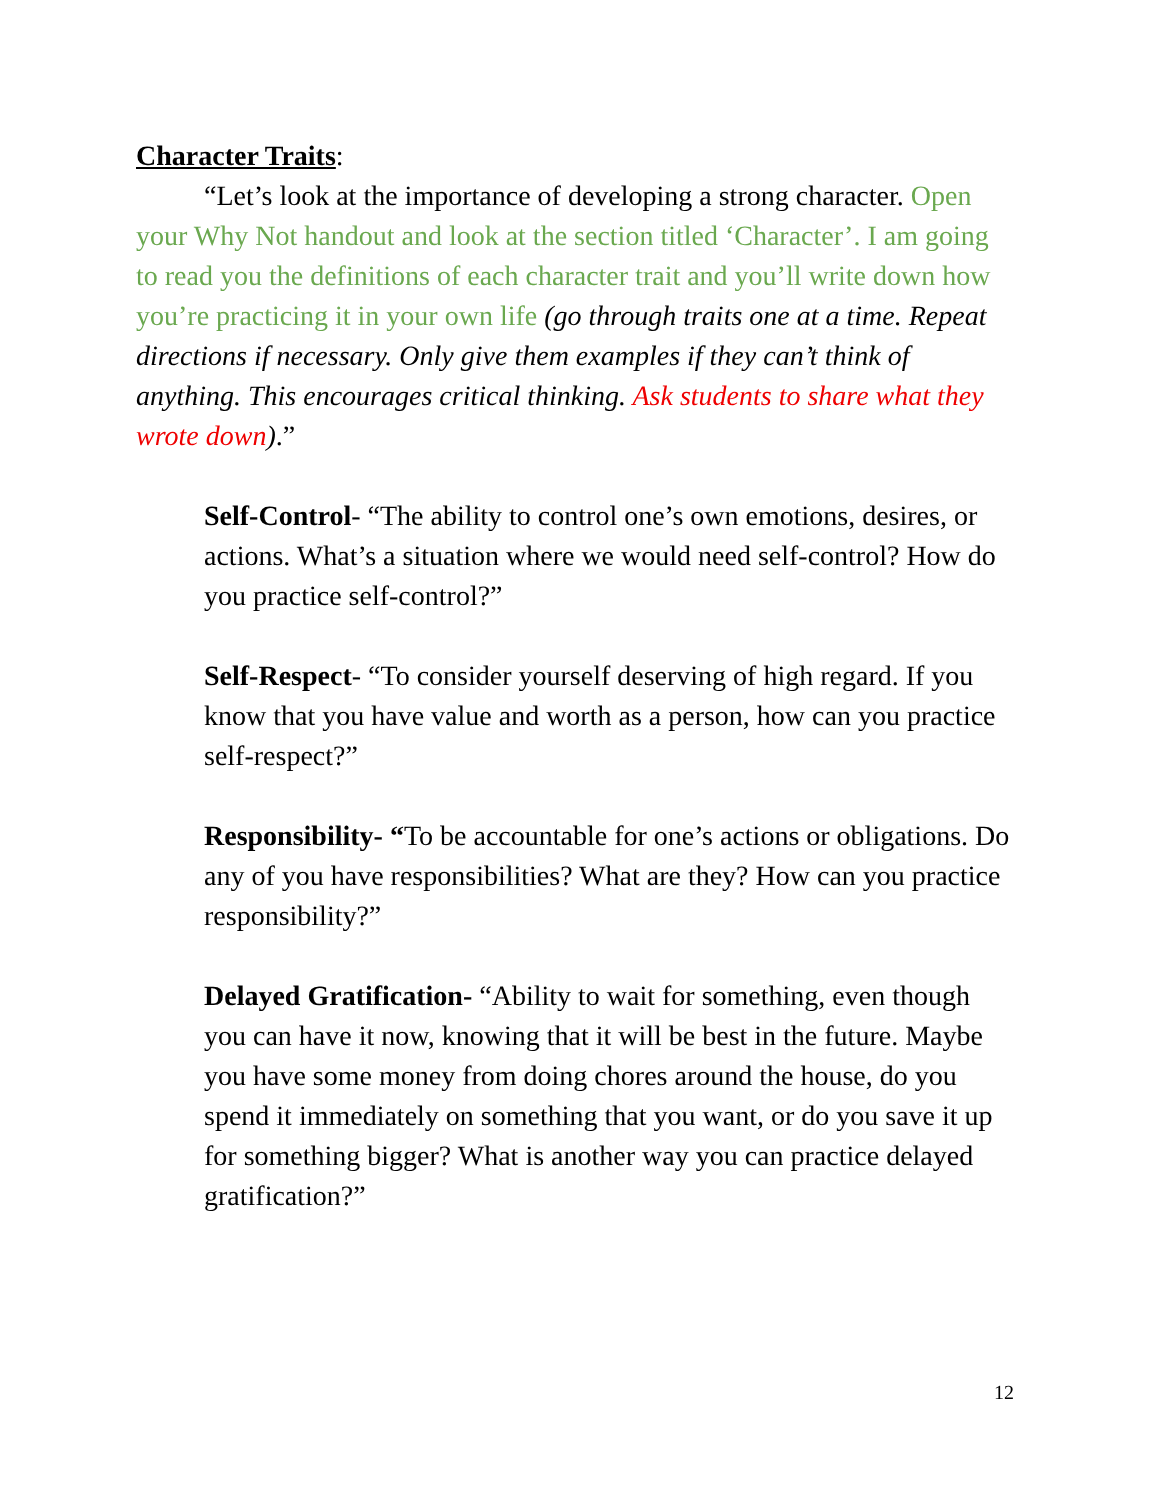Character Traits:
“Let’s look at the importance of developing a strong character. Open your Why Not handout and look at the section titled ‘Character’. I am going to read you the definitions of each character trait and you’ll write down how you’re practicing it in your own life (go through traits one at a time. Repeat directions if necessary. Only give them examples if they can’t think of anything. This encourages critical thinking. Ask students to share what they wrote down).”
Self-Control- “The ability to control one’s own emotions, desires, or actions. What’s a situation where we would need self-control? How do you practice self-control?”
Self-Respect- “To consider yourself deserving of high regard. If you know that you have value and worth as a person, how can you practice self-respect?”
Responsibility- “To be accountable for one’s actions or obligations. Do any of you have responsibilities? What are they? How can you practice responsibility?”
Delayed Gratification- “Ability to wait for something, even though you can have it now, knowing that it will be best in the future. Maybe you have some money from doing chores around the house, do you spend it immediately on something that you want, or do you save it up for something bigger? What is another way you can practice delayed gratification?”
12